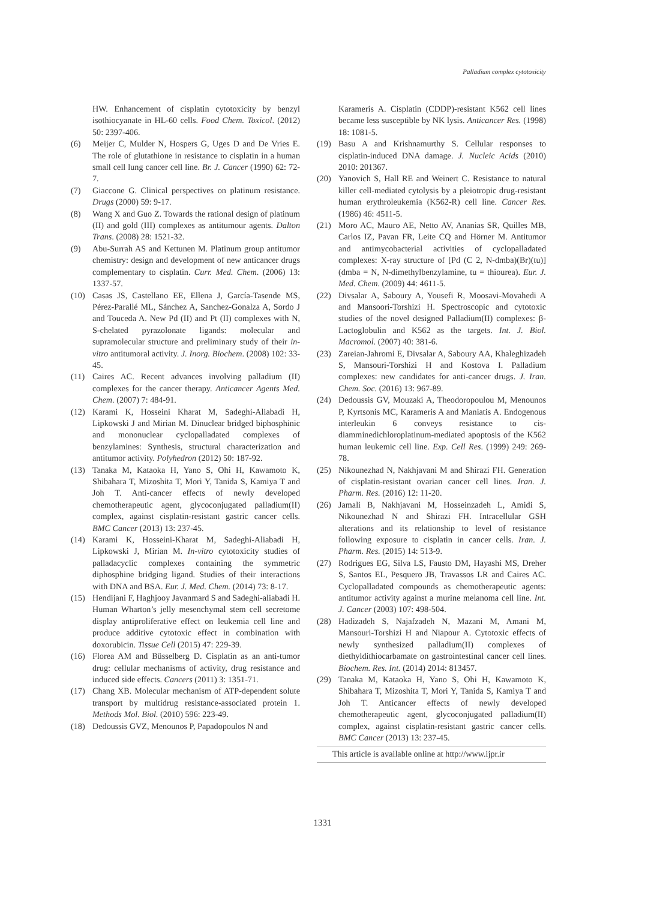Palladium complex cytotoxicity
HW. Enhancement of cisplatin cytotoxicity by benzyl isothiocyanate in HL-60 cells. Food Chem. Toxicol. (2012) 50: 2397-406.
(6) Meijer C, Mulder N, Hospers G, Uges D and De Vries E. The role of glutathione in resistance to cisplatin in a human small cell lung cancer cell line. Br. J. Cancer (1990) 62: 72-7.
(7) Giaccone G. Clinical perspectives on platinum resistance. Drugs (2000) 59: 9-17.
(8) Wang X and Guo Z. Towards the rational design of platinum (II) and gold (III) complexes as antitumour agents. Dalton Trans. (2008) 28: 1521-32.
(9) Abu-Surrah AS and Kettunen M. Platinum group antitumor chemistry: design and development of new anticancer drugs complementary to cisplatin. Curr. Med. Chem. (2006) 13: 1337-57.
(10) Casas JS, Castellano EE, Ellena J, García-Tasende MS, Pérez-Parallé ML, Sánchez A, Sanchez-Gonalza A, Sordo J and Touceda A. New Pd (II) and Pt (II) complexes with N, S-chelated pyrazolonate ligands: molecular and supramolecular structure and preliminary study of their in-vitro antitumoral activity. J. Inorg. Biochem. (2008) 102: 33-45.
(11) Caires AC. Recent advances involving palladium (II) complexes for the cancer therapy. Anticancer Agents Med. Chem. (2007) 7: 484-91.
(12) Karami K, Hosseini Kharat M, Sadeghi-Aliabadi H, Lipkowski J and Mirian M. Dinuclear bridged biphosphinic and mononuclear cyclopalladated complexes of benzylamines: Synthesis, structural characterization and antitumor activity. Polyhedron (2012) 50: 187-92.
(13) Tanaka M, Kataoka H, Yano S, Ohi H, Kawamoto K, Shibahara T, Mizoshita T, Mori Y, Tanida S, Kamiya T and Joh T. Anti-cancer effects of newly developed chemotherapeutic agent, glycoconjugated palladium(II) complex, against cisplatin-resistant gastric cancer cells. BMC Cancer (2013) 13: 237-45.
(14) Karami K, Hosseini-Kharat M, Sadeghi-Aliabadi H, Lipkowski J, Mirian M. In-vitro cytotoxicity studies of palladacyclic complexes containing the symmetric diphosphine bridging ligand. Studies of their interactions with DNA and BSA. Eur. J. Med. Chem. (2014) 73: 8-17.
(15) Hendijani F, Haghjooy Javanmard S and Sadeghi-aliabadi H. Human Wharton’s jelly mesenchymal stem cell secretome display antiproliferative effect on leukemia cell line and produce additive cytotoxic effect in combination with doxorubicin. Tissue Cell (2015) 47: 229-39.
(16) Florea AM and Büsselberg D. Cisplatin as an anti-tumor drug: cellular mechanisms of activity, drug resistance and induced side effects. Cancers (2011) 3: 1351-71.
(17) Chang XB. Molecular mechanism of ATP-dependent solute transport by multidrug resistance-associated protein 1. Methods Mol. Biol. (2010) 596: 223-49.
(18) Dedoussis GVZ, Menounos P, Papadopoulos N and
Karameris A. Cisplatin (CDDP)-resistant K562 cell lines became less susceptible by NK lysis. Anticancer Res. (1998) 18: 1081-5.
(19) Basu A and Krishnamurthy S. Cellular responses to cisplatin-induced DNA damage. J. Nucleic Acids (2010) 2010: 201367.
(20) Yanovich S, Hall RE and Weinert C. Resistance to natural killer cell-mediated cytolysis by a pleiotropic drug-resistant human erythroleukemia (K562-R) cell line. Cancer Res. (1986) 46: 4511-5.
(21) Moro AC, Mauro AE, Netto AV, Ananias SR, Quilles MB, Carlos IZ, Pavan FR, Leite CQ and Hörner M. Antitumor and antimycobacterial activities of cyclopalladated complexes: X-ray structure of [Pd (C 2, N-dmba)(Br)(tu)](dmba = N, N-dimethylbenzylamine, tu = thiourea). Eur. J. Med. Chem. (2009) 44: 4611-5.
(22) Divsalar A, Saboury A, Yousefi R, Moosavi-Movahedi A and Mansoori-Torshizi H. Spectroscopic and cytotoxic studies of the novel designed Palladium(II) complexes: β-Lactoglobulin and K562 as the targets. Int. J. Biol. Macromol. (2007) 40: 381-6.
(23) Zareian-Jahromi E, Divsalar A, Saboury AA, Khaleghizadeh S, Mansouri-Torshizi H and Kostova I. Palladium complexes: new candidates for anti-cancer drugs. J. Iran. Chem. Soc. (2016) 13: 967-89.
(24) Dedoussis GV, Mouzaki A, Theodoropoulou M, Menounos P, Kyrtsonis MC, Karameris A and Maniatis A. Endogenous interleukin 6 conveys resistance to cis-diamminedichloroplatinum-mediated apoptosis of the K562 human leukemic cell line. Exp. Cell Res. (1999) 249: 269-78.
(25) Nikounezhad N, Nakhjavani M and Shirazi FH. Generation of cisplatin-resistant ovarian cancer cell lines. Iran. J. Pharm. Res. (2016) 12: 11-20.
(26) Jamali B, Nakhjavani M, Hosseinzadeh L, Amidi S, Nikounezhad N and Shirazi FH. Intracellular GSH alterations and its relationship to level of resistance following exposure to cisplatin in cancer cells. Iran. J. Pharm. Res. (2015) 14: 513-9.
(27) Rodrigues EG, Silva LS, Fausto DM, Hayashi MS, Dreher S, Santos EL, Pesquero JB, Travassos LR and Caires AC. Cyclopalladated compounds as chemotherapeutic agents: antitumor activity against a murine melanoma cell line. Int. J. Cancer (2003) 107: 498-504.
(28) Hadizadeh S, Najafzadeh N, Mazani M, Amani M, Mansouri-Torshizi H and Niapour A. Cytotoxic effects of newly synthesized palladium(II) complexes of diethyldithiocarbamate on gastrointestinal cancer cell lines. Biochem. Res. Int. (2014) 2014: 813457.
(29) Tanaka M, Kataoka H, Yano S, Ohi H, Kawamoto K, Shibahara T, Mizoshita T, Mori Y, Tanida S, Kamiya T and Joh T. Anticancer effects of newly developed chemotherapeutic agent, glycoconjugated palladium(II) complex, against cisplatin-resistant gastric cancer cells. BMC Cancer (2013) 13: 237-45.
This article is available online at http://www.ijpr.ir
1331